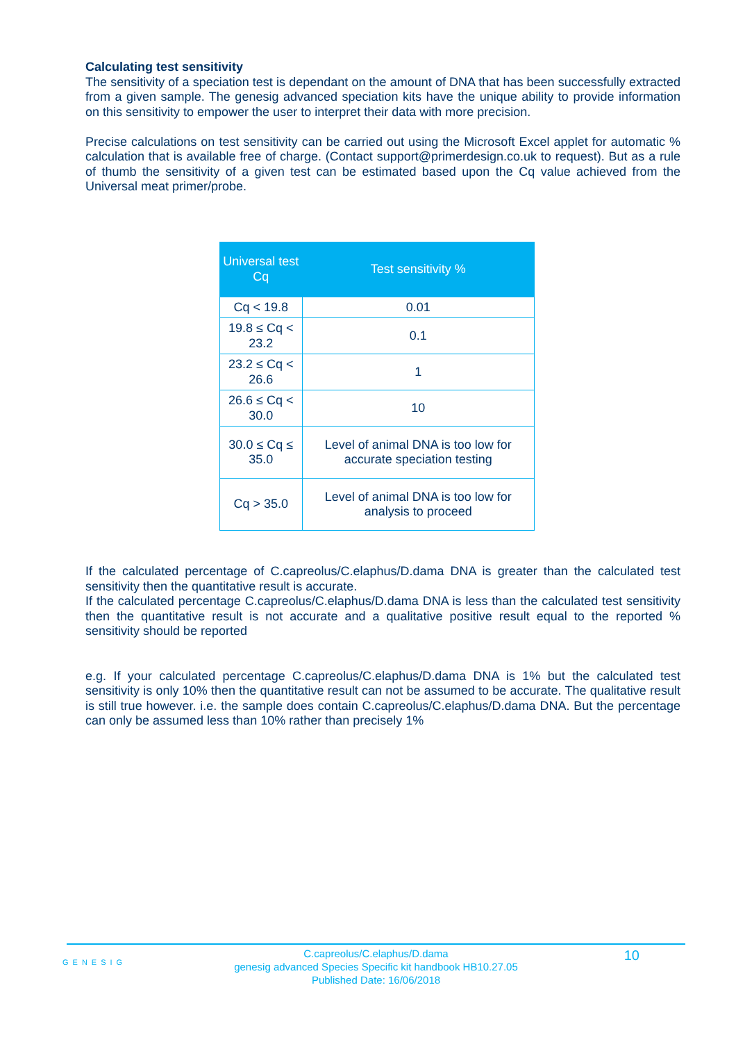Calculating test sensitivity
The sensitivity of a speciation test is dependant on the amount of DNA that has been successfully extracted from a given sample. The genesig advanced speciation kits have the unique ability to provide information on this sensitivity to empower the user to interpret their data with more precision.
Precise calculations on test sensitivity can be carried out using the Microsoft Excel applet for automatic % calculation that is available free of charge. (Contact support@primerdesign.co.uk to request). But as a rule of thumb the sensitivity of a given test can be estimated based upon the Cq value achieved from the Universal meat primer/probe.
| Universal test Cq | Test sensitivity % |
| --- | --- |
| Cq < 19.8 | 0.01 |
| 19.8 ≤ Cq < 23.2 | 0.1 |
| 23.2 ≤ Cq < 26.6 | 1 |
| 26.6 ≤ Cq < 30.0 | 10 |
| 30.0 ≤ Cq ≤ 35.0 | Level of animal DNA is too low for accurate speciation testing |
| Cq > 35.0 | Level of animal DNA is too low for analysis to proceed |
If the calculated percentage of C.capreolus/C.elaphus/D.dama DNA is greater than the calculated test sensitivity then the quantitative result is accurate.
If the calculated percentage C.capreolus/C.elaphus/D.dama DNA is less than the calculated test sensitivity then the quantitative result is not accurate and a qualitative positive result equal to the reported % sensitivity should be reported
e.g. If your calculated percentage C.capreolus/C.elaphus/D.dama DNA is 1% but the calculated test sensitivity is only 10% then the quantitative result can not be assumed to be accurate. The qualitative result is still true however. i.e. the sample does contain C.capreolus/C.elaphus/D.dama DNA. But the percentage can only be assumed less than 10% rather than precisely 1%
GENESIG
C.capreolus/C.elaphus/D.dama
genesig advanced Species Specific kit handbook HB10.27.05
Published Date: 16/06/2018
10